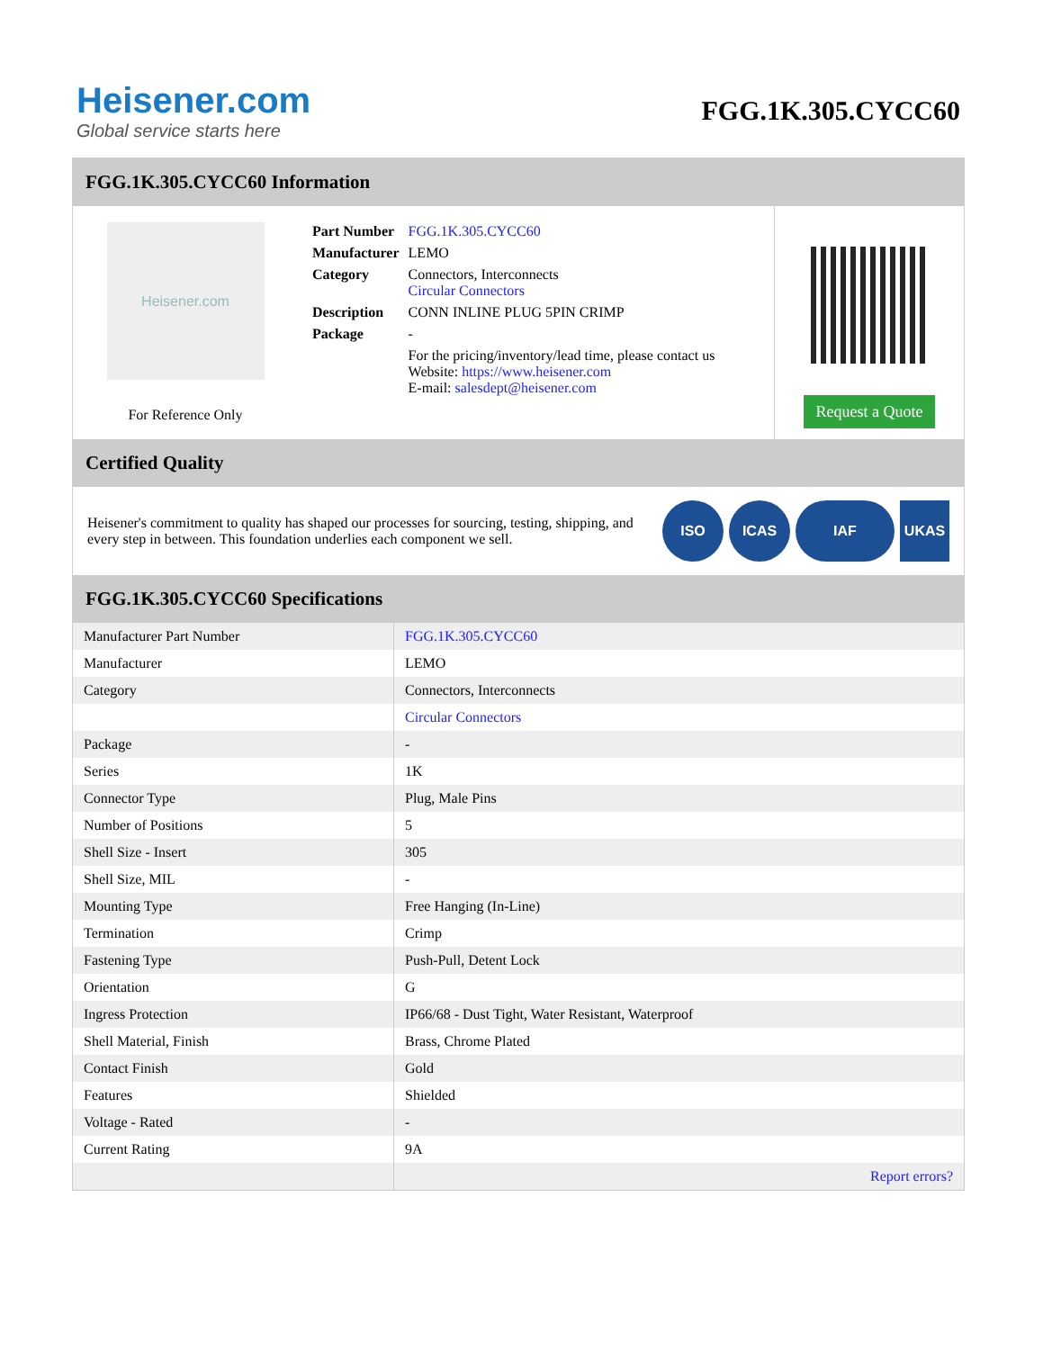Heisener.com
Global service starts here
FGG.1K.305.CYCC60
FGG.1K.305.CYCC60 Information
Heisener.com
For Reference Only
| Part Number | FGG.1K.305.CYCC60 |
| Manufacturer | LEMO |
| Category | Connectors, Interconnects Circular Connectors |
| Description | CONN INLINE PLUG 5PIN CRIMP |
| Package | - |
| | For the pricing/inventory/lead time, please contact us Website: https://www.heisener.com E-mail: salesdept@heisener.com |
Request a Quote
Certified Quality
Heisener's commitment to quality has shaped our processes for sourcing, testing, shipping, and every step in between. This foundation underlies each component we sell.
ISO ICAS IAF UKAS
FGG.1K.305.CYCC60 Specifications
| Manufacturer Part Number | FGG.1K.305.CYCC60 |
| Manufacturer | LEMO |
| Category | Connectors, Interconnects |
| | Circular Connectors |
| Package | - |
| Series | 1K |
| Connector Type | Plug, Male Pins |
| Number of Positions | 5 |
| Shell Size - Insert | 305 |
| Shell Size, MIL | - |
| Mounting Type | Free Hanging (In-Line) |
| Termination | Crimp |
| Fastening Type | Push-Pull, Detent Lock |
| Orientation | G |
| Ingress Protection | IP66/68 - Dust Tight, Water Resistant, Waterproof |
| Shell Material, Finish | Brass, Chrome Plated |
| Contact Finish | Gold |
| Features | Shielded |
| Voltage - Rated | - |
| Current Rating | 9A |
| | Report errors? |